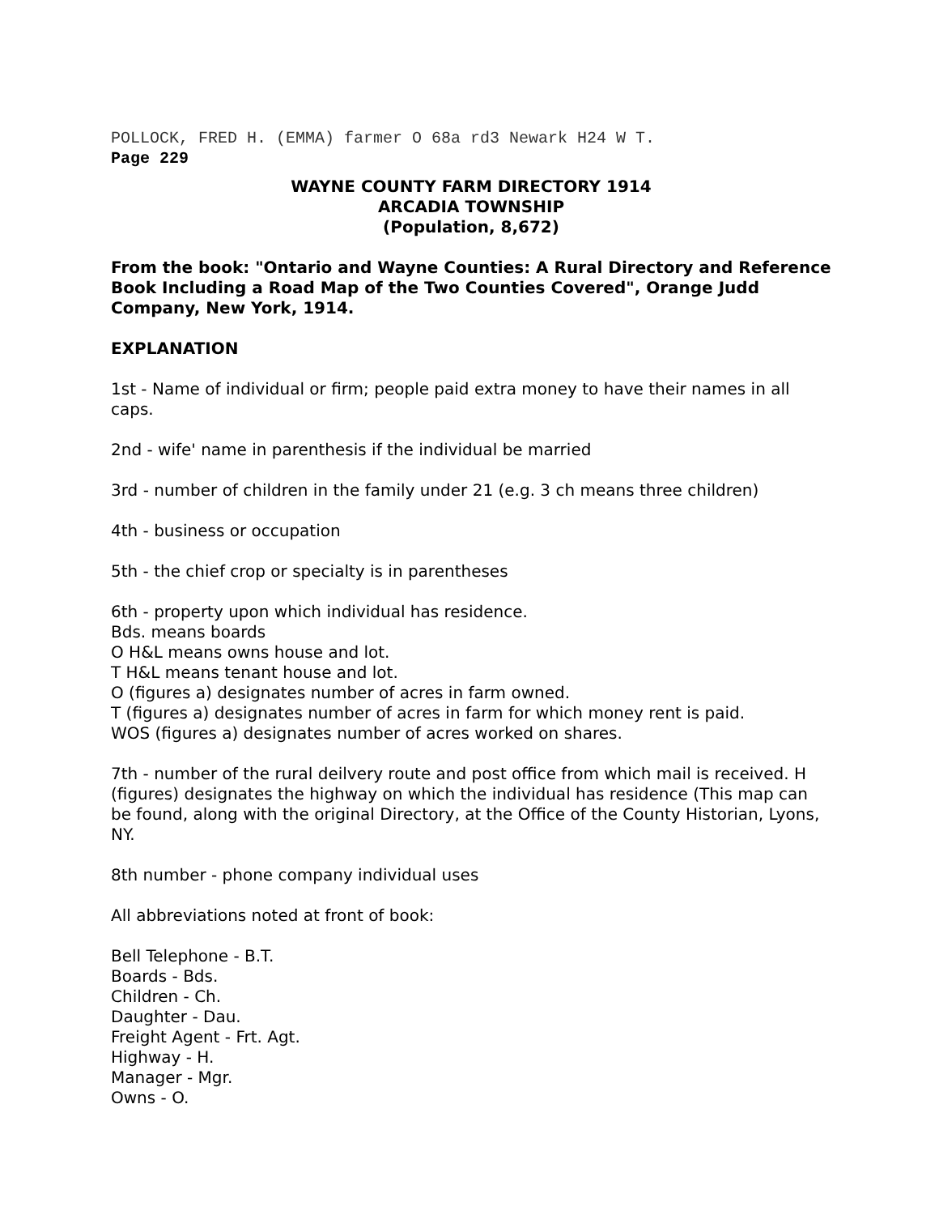POLLOCK, FRED H. (EMMA) farmer O 68a rd3 Newark H24 W T.
Page 229
WAYNE COUNTY FARM DIRECTORY 1914
ARCADIA TOWNSHIP
(Population, 8,672)
From the book: "Ontario and Wayne Counties: A Rural Directory and Reference Book Including a Road Map of the Two Counties Covered", Orange Judd Company, New York, 1914.
EXPLANATION
1st - Name of individual or firm; people paid extra money to have their names in all caps.
2nd - wife' name in parenthesis if the individual be married
3rd - number of children in the family under 21 (e.g. 3 ch means three children)
4th - business or occupation
5th - the chief crop or specialty is in parentheses
6th - property upon which individual has residence.
Bds. means boards
O H&L means owns house and lot.
T H&L means tenant house and lot.
O (figures a) designates number of acres in farm owned.
T (figures a) designates number of acres in farm for which money rent is paid.
WOS (figures a) designates number of acres worked on shares.
7th - number of the rural deilvery route and post office from which mail is received. H (figures) designates the highway on which the individual has residence (This map can be found, along with the original Directory, at the Office of the County Historian, Lyons, NY.
8th number - phone company individual uses
All abbreviations noted at front of book:
Bell Telephone - B.T.
Boards - Bds.
Children - Ch.
Daughter - Dau.
Freight Agent - Frt. Agt.
Highway - H.
Manager - Mgr.
Owns - O.